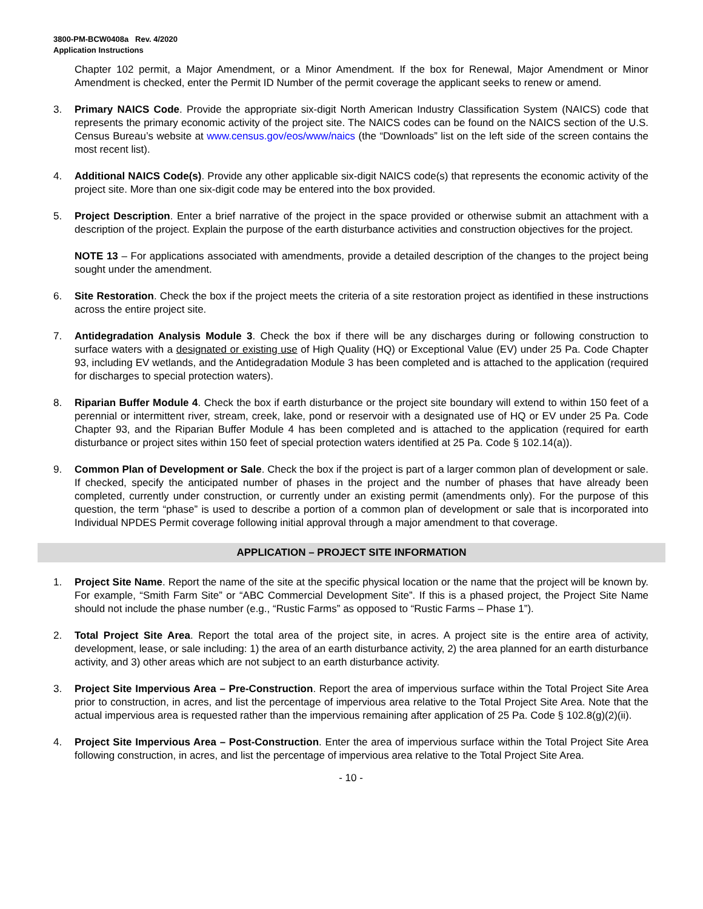3800-PM-BCW0408a Rev. 4/2020
Application Instructions
Chapter 102 permit, a Major Amendment, or a Minor Amendment. If the box for Renewal, Major Amendment or Minor Amendment is checked, enter the Permit ID Number of the permit coverage the applicant seeks to renew or amend.
3. Primary NAICS Code. Provide the appropriate six-digit North American Industry Classification System (NAICS) code that represents the primary economic activity of the project site. The NAICS codes can be found on the NAICS section of the U.S. Census Bureau’s website at www.census.gov/eos/www/naics (the “Downloads” list on the left side of the screen contains the most recent list).
4. Additional NAICS Code(s). Provide any other applicable six-digit NAICS code(s) that represents the economic activity of the project site. More than one six-digit code may be entered into the box provided.
5.
Project Description. Enter a brief narrative of the project in the space provided or otherwise submit an attachment with a description of the project. Explain the purpose of the earth disturbance activities and construction objectives for the project.
NOTE 13 – For applications associated with amendments, provide a detailed description of the changes to the project being sought under the amendment.
6. Site Restoration. Check the box if the project meets the criteria of a site restoration project as identified in these instructions across the entire project site.
7. Antidegradation Analysis Module 3. Check the box if there will be any discharges during or following construction to surface waters with a designated or existing use of High Quality (HQ) or Exceptional Value (EV) under 25 Pa. Code Chapter 93, including EV wetlands, and the Antidegradation Module 3 has been completed and is attached to the application (required for discharges to special protection waters).
8. Riparian Buffer Module 4. Check the box if earth disturbance or the project site boundary will extend to within 150 feet of a perennial or intermittent river, stream, creek, lake, pond or reservoir with a designated use of HQ or EV under 25 Pa. Code Chapter 93, and the Riparian Buffer Module 4 has been completed and is attached to the application (required for earth disturbance or project sites within 150 feet of special protection waters identified at 25 Pa. Code § 102.14(a)).
9. Common Plan of Development or Sale. Check the box if the project is part of a larger common plan of development or sale. If checked, specify the anticipated number of phases in the project and the number of phases that have already been completed, currently under construction, or currently under an existing permit (amendments only). For the purpose of this question, the term “phase” is used to describe a portion of a common plan of development or sale that is incorporated into Individual NPDES Permit coverage following initial approval through a major amendment to that coverage.
APPLICATION – PROJECT SITE INFORMATION
1. Project Site Name. Report the name of the site at the specific physical location or the name that the project will be known by. For example, “Smith Farm Site” or “ABC Commercial Development Site”. If this is a phased project, the Project Site Name should not include the phase number (e.g., “Rustic Farms” as opposed to “Rustic Farms – Phase 1”).
2. Total Project Site Area. Report the total area of the project site, in acres. A project site is the entire area of activity, development, lease, or sale including: 1) the area of an earth disturbance activity, 2) the area planned for an earth disturbance activity, and 3) other areas which are not subject to an earth disturbance activity.
3. Project Site Impervious Area – Pre-Construction. Report the area of impervious surface within the Total Project Site Area prior to construction, in acres, and list the percentage of impervious area relative to the Total Project Site Area. Note that the actual impervious area is requested rather than the impervious remaining after application of 25 Pa. Code § 102.8(g)(2)(ii).
4. Project Site Impervious Area – Post-Construction. Enter the area of impervious surface within the Total Project Site Area following construction, in acres, and list the percentage of impervious area relative to the Total Project Site Area.
- 10 -